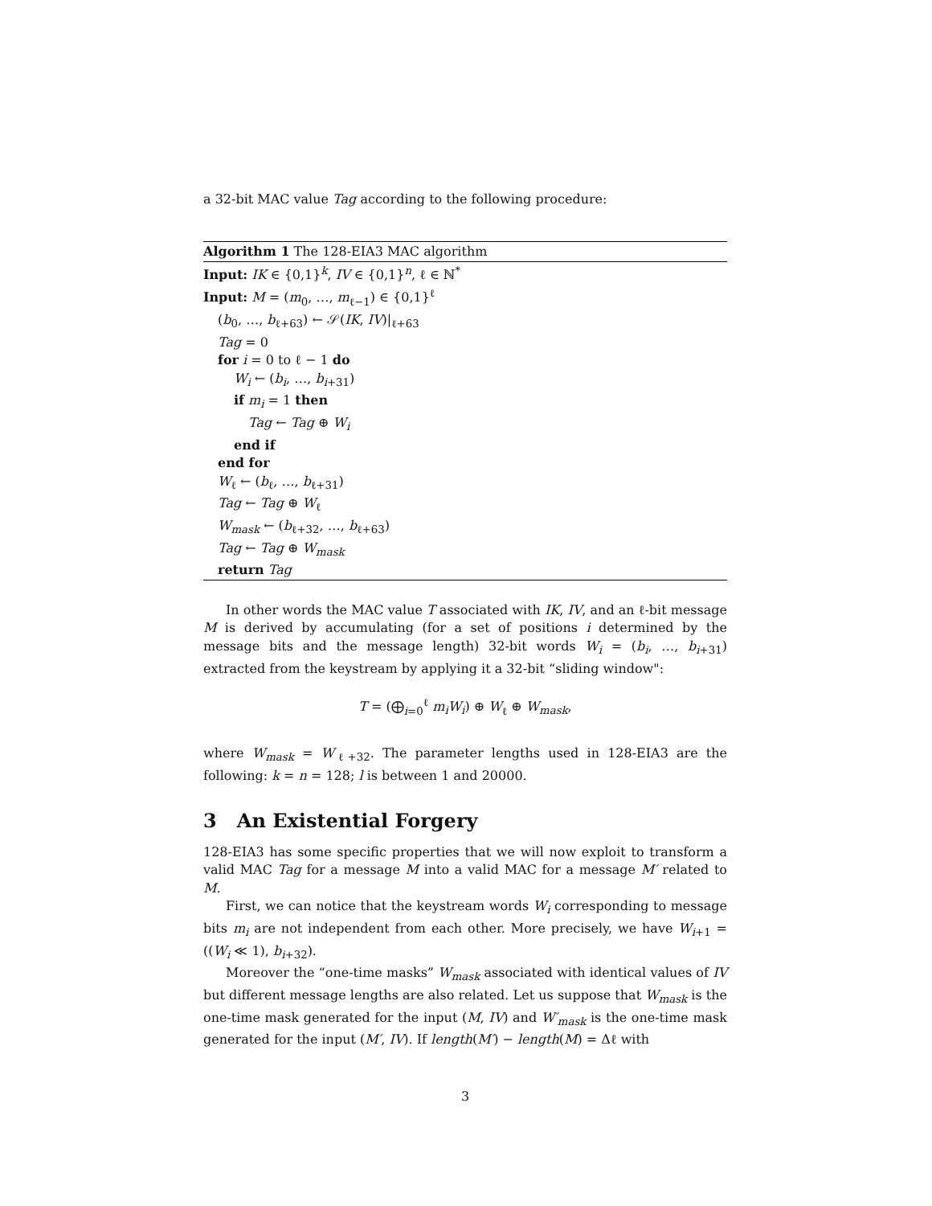a 32-bit MAC value Tag according to the following procedure:
Algorithm 1 The 128-EIA3 MAC algorithm
Input: IK ∈ {0,1}<sup>k</sup>, IV ∈ {0,1}<sup>n</sup>, ℓ ∈ ℕ<sup>*</sup>
Input: M = (m<sub>0</sub>, …, m<sub>ℓ−1</sub>) ∈ {0,1}<sup>ℓ</sup>
(b<sub>0</sub>, …, b<sub>ℓ+63</sub>) ← 𝒮(IK, IV)|<sub>ℓ+63</sub>
Tag = 0
for i = 0 to ℓ − 1 do
W<sub>i</sub> ← (b<sub>i</sub>, …, b<sub>i+31</sub>)
if m<sub>i</sub> = 1 then
Tag ← Tag ⊕ W<sub>i</sub>
end if
end for
W<sub>ℓ</sub> ← (b<sub>ℓ</sub>, …, b<sub>ℓ+31</sub>)
Tag ← Tag ⊕ W<sub>ℓ</sub>
W<sub>mask</sub> ← (b<sub>ℓ+32</sub>, …, b<sub>ℓ+63</sub>)
Tag ← Tag ⊕ W<sub>mask</sub>
return Tag
In other words the MAC value T associated with IK, IV, and an ℓ-bit message M is derived by accumulating (for a set of positions i determined by the message bits and the message length) 32-bit words W<sub>i</sub> = (b<sub>i</sub>, …, b<sub>i+31</sub>) extracted from the keystream by applying it a 32-bit “sliding window":
T = (⨁<sub>i=0</sub><sup>ℓ</sup> m<sub>i</sub>W<sub>i</sub>) ⊕ W<sub>ℓ</sub> ⊕ W<sub>mask</sub>,
where W<sub>mask</sub> = W<sub>ℓ+32</sub>. The parameter lengths used in 128-EIA3 are the following: k = n = 128; l is between 1 and 20000.
3 An Existential Forgery
128-EIA3 has some specific properties that we will now exploit to transform a valid MAC Tag for a message M into a valid MAC for a message M′ related to M.
First, we can notice that the keystream words W<sub>i</sub> corresponding to message bits m<sub>i</sub> are not independent from each other. More precisely, we have W<sub>i+1</sub> = ((W<sub>i</sub> ≪ 1), b<sub>i+32</sub>).
Moreover the “one-time masks” W<sub>mask</sub> associated with identical values of IV but different message lengths are also related. Let us suppose that W<sub>mask</sub> is the one-time mask generated for the input (M, IV) and W′<sub>mask</sub> is the one-time mask generated for the input (M′, IV). If length(M′) − length(M) = Δℓ with
3